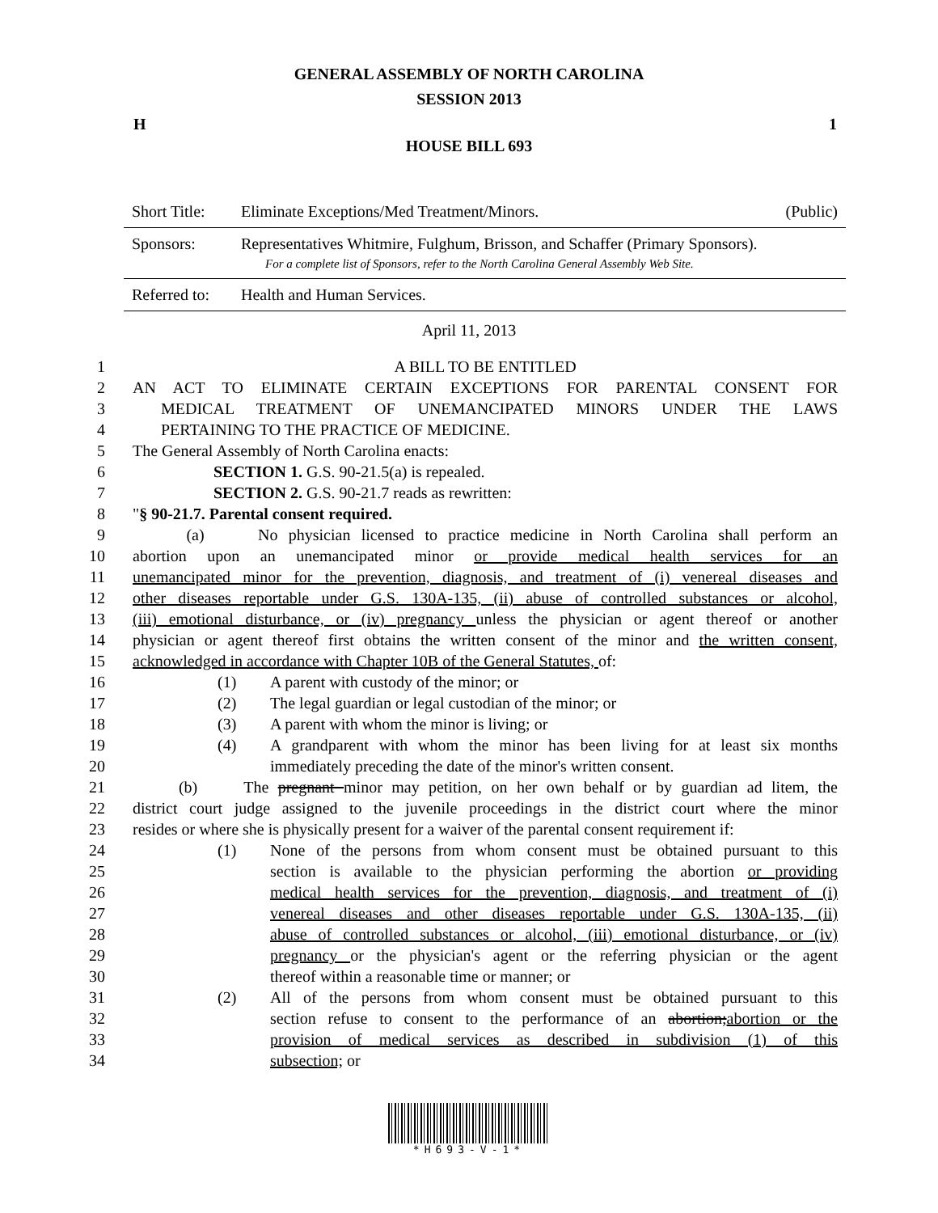GENERAL ASSEMBLY OF NORTH CAROLINA
SESSION 2013
H 1
HOUSE BILL 693
| Short Title: | Eliminate Exceptions/Med Treatment/Minors. | (Public) |
| Sponsors: | Representatives Whitmire, Fulghum, Brisson, and Schaffer (Primary Sponsors). For a complete list of Sponsors, refer to the North Carolina General Assembly Web Site. | |
| Referred to: | Health and Human Services. | |
April 11, 2013
1 A BILL TO BE ENTITLED
2 AN ACT TO ELIMINATE CERTAIN EXCEPTIONS FOR PARENTAL CONSENT FOR
3 MEDICAL TREATMENT OF UNEMANCIPATED MINORS UNDER THE LAWS
4 PERTAINING TO THE PRACTICE OF MEDICINE.
5 The General Assembly of North Carolina enacts:
6 SECTION 1. G.S. 90-21.5(a) is repealed.
7 SECTION 2. G.S. 90-21.7 reads as rewritten:
8 "§ 90-21.7. Parental consent required.
9 (a) No physician licensed to practice medicine in North Carolina shall perform an
10 abortion upon an unemancipated minor or provide medical health services for an
11 unemancipated minor for the prevention, diagnosis, and treatment of (i) venereal diseases and
12 other diseases reportable under G.S. 130A-135, (ii) abuse of controlled substances or alcohol,
13 (iii) emotional disturbance, or (iv) pregnancy unless the physician or agent thereof or another
14 physician or agent thereof first obtains the written consent of the minor and the written consent,
15 acknowledged in accordance with Chapter 10B of the General Statutes, of:
16 (1) A parent with custody of the minor; or
17 (2) The legal guardian or legal custodian of the minor; or
18 (3) A parent with whom the minor is living; or
19 (4) A grandparent with whom the minor has been living for at least six months
20 immediately preceding the date of the minor's written consent.
21 (b) The pregnant minor may petition, on her own behalf or by guardian ad litem, the
22 district court judge assigned to the juvenile proceedings in the district court where the minor
23 resides or where she is physically present for a waiver of the parental consent requirement if:
24 (1) None of the persons from whom consent must be obtained pursuant to this
25 section is available to the physician performing the abortion or providing
26 medical health services for the prevention, diagnosis, and treatment of (i)
27 venereal diseases and other diseases reportable under G.S. 130A-135, (ii)
28 abuse of controlled substances or alcohol, (iii) emotional disturbance, or (iv)
29 pregnancy or the physician's agent or the referring physician or the agent
30 thereof within a reasonable time or manner; or
31 (2) All of the persons from whom consent must be obtained pursuant to this
32 section refuse to consent to the performance of an abortion;abortion or the
33 provision of medical services as described in subdivision (1) of this
34 subsection; or
*H693-V-1*